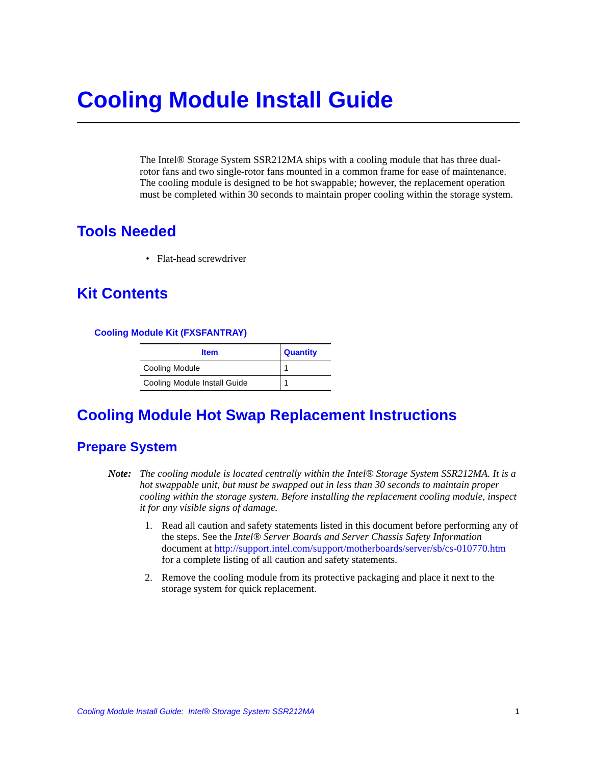Cooling Module Install Guide
The Intel® Storage System SSR212MA ships with a cooling module that has three dual-rotor fans and two single-rotor fans mounted in a common frame for ease of maintenance. The cooling module is designed to be hot swappable; however, the replacement operation must be completed within 30 seconds to maintain proper cooling within the storage system.
Tools Needed
• Flat-head screwdriver
Kit Contents
Cooling Module Kit (FXSFANTRAY)
| Item | Quantity |
| --- | --- |
| Cooling Module | 1 |
| Cooling Module Install Guide | 1 |
Cooling Module Hot Swap Replacement Instructions
Prepare System
Note: The cooling module is located centrally within the Intel® Storage System SSR212MA. It is a hot swappable unit, but must be swapped out in less than 30 seconds to maintain proper cooling within the storage system. Before installing the replacement cooling module, inspect it for any visible signs of damage.
1. Read all caution and safety statements listed in this document before performing any of the steps. See the Intel® Server Boards and Server Chassis Safety Information document at http://support.intel.com/support/motherboards/server/sb/cs-010770.htm for a complete listing of all caution and safety statements.
2. Remove the cooling module from its protective packaging and place it next to the storage system for quick replacement.
Cooling Module Install Guide: Intel® Storage System SSR212MA 1